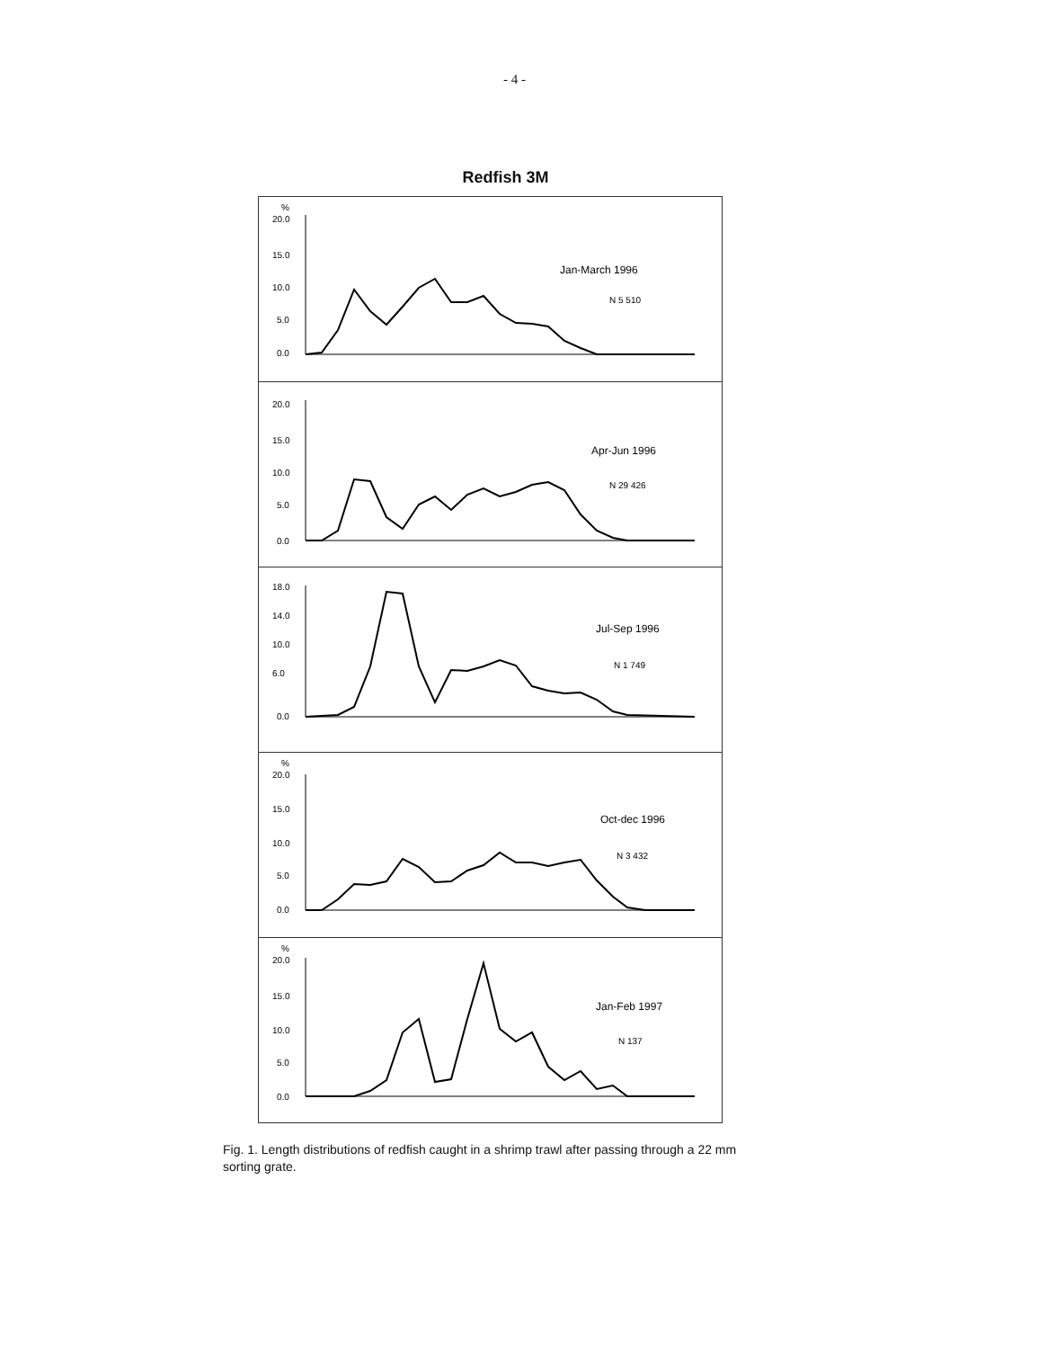- 4 -
Redfish 3M
%
20.0
15.0
10.0
5.0
0.0
Jan-March 1996
N 5 510
20.0
15.0
10.0
5.0
0.0
Apr-Jun 1996
N 29 426
18.0
14.0
10.0
6.0
0.0
Jul-Sep 1996
N 1 749
%
20.0
15.0
10.0
5.0
0.0
Oct-dec 1996
N 3 432
%
20.0
15.0
10.0
5.0
0.0
Jan-Feb 1997
N 137
Fig. 1. Length distributions of redfish caught in a shrimp trawl after passing through a 22 mm sorting grate.